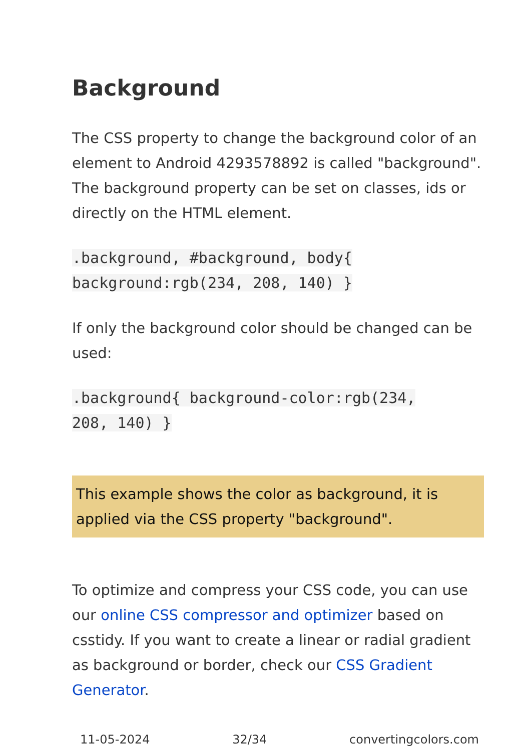Background
The CSS property to change the background color of an element to Android 4293578892 is called "background". The background property can be set on classes, ids or directly on the HTML element.
.background, #background, body{
background:rgb(234, 208, 140) }
If only the background color should be changed can be used:
.background{ background-color:rgb(234,
208, 140) }
This example shows the color as background, it is applied via the CSS property "background".
To optimize and compress your CSS code, you can use our online CSS compressor and optimizer based on csstidy. If you want to create a linear or radial gradient as background or border, check our CSS Gradient Generator.
11-05-2024 32/34 convertingcolors.com